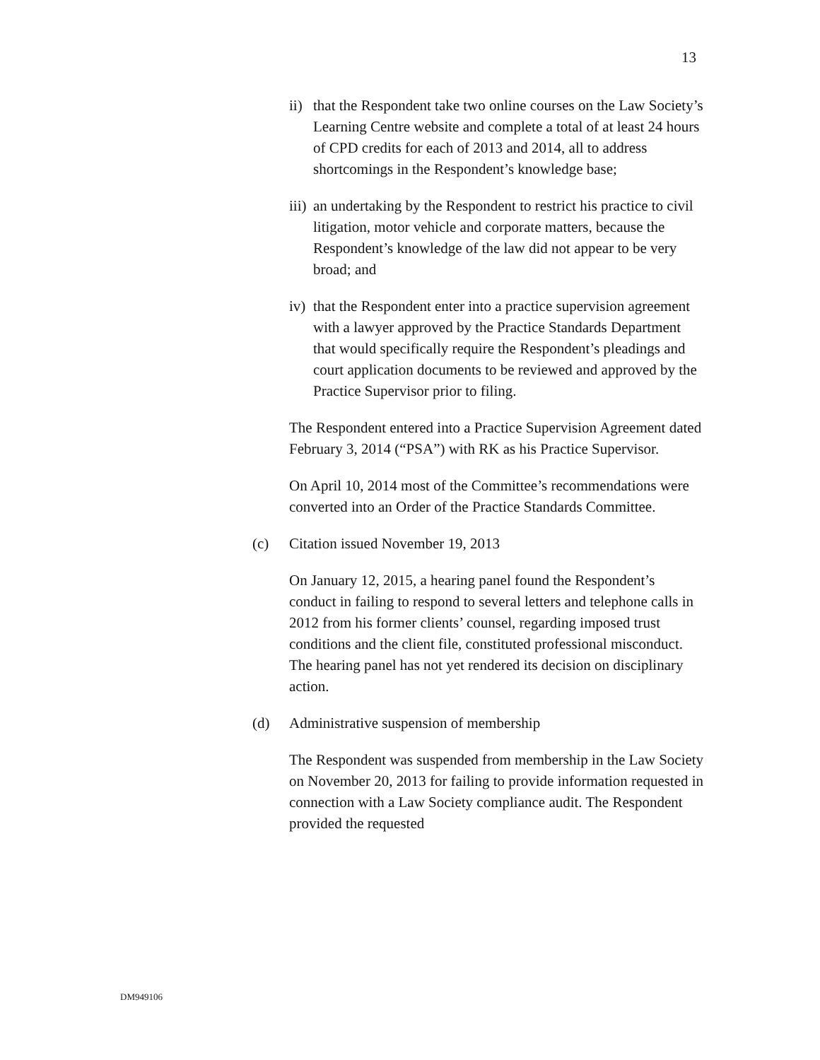13
ii) that the Respondent take two online courses on the Law Society’s Learning Centre website and complete a total of at least 24 hours of CPD credits for each of 2013 and 2014, all to address shortcomings in the Respondent’s knowledge base;
iii) an undertaking by the Respondent to restrict his practice to civil litigation, motor vehicle and corporate matters, because the Respondent’s knowledge of the law did not appear to be very broad; and
iv) that the Respondent enter into a practice supervision agreement with a lawyer approved by the Practice Standards Department that would specifically require the Respondent’s pleadings and court application documents to be reviewed and approved by the Practice Supervisor prior to filing.
The Respondent entered into a Practice Supervision Agreement dated February 3, 2014 (“PSA”) with RK as his Practice Supervisor.
On April 10, 2014 most of the Committee’s recommendations were converted into an Order of the Practice Standards Committee.
(c) Citation issued November 19, 2013
On January 12, 2015, a hearing panel found the Respondent’s conduct in failing to respond to several letters and telephone calls in 2012 from his former clients’ counsel, regarding imposed trust conditions and the client file, constituted professional misconduct. The hearing panel has not yet rendered its decision on disciplinary action.
(d) Administrative suspension of membership
The Respondent was suspended from membership in the Law Society on November 20, 2013 for failing to provide information requested in connection with a Law Society compliance audit. The Respondent provided the requested
DM949106